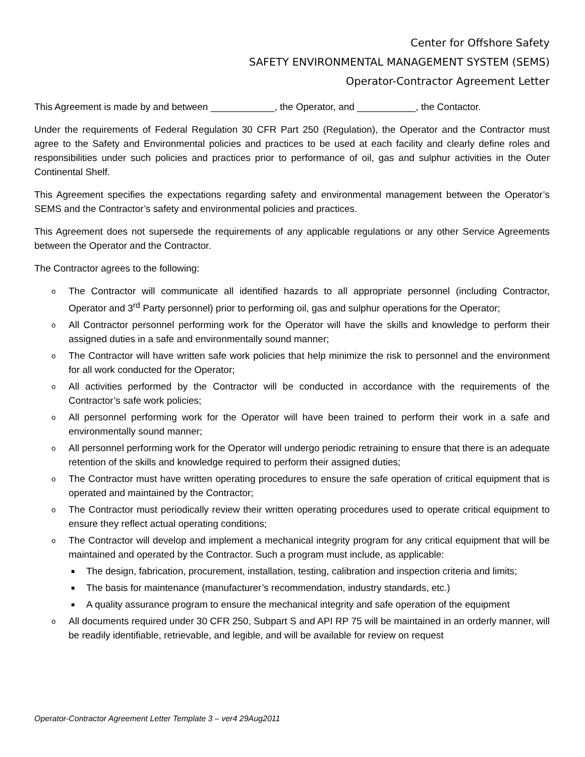Center for Offshore Safety
SAFETY ENVIRONMENTAL MANAGEMENT SYSTEM (SEMS)
Operator-Contractor Agreement Letter
This Agreement is made by and between ____________, the Operator, and ___________, the Contactor.
Under the requirements of Federal Regulation 30 CFR Part 250 (Regulation), the Operator and the Contractor must agree to the Safety and Environmental policies and practices to be used at each facility and clearly define roles and responsibilities under such policies and practices prior to performance of oil, gas and sulphur activities in the Outer Continental Shelf.
This Agreement specifies the expectations regarding safety and environmental management between the Operator’s SEMS and the Contractor’s safety and environmental policies and practices.
This Agreement does not supersede the requirements of any applicable regulations or any other Service Agreements between the Operator and the Contractor.
The Contractor agrees to the following:
o The Contractor will communicate all identified hazards to all appropriate personnel (including Contractor, Operator and 3<sup>rd</sup> Party personnel) prior to performing oil, gas and sulphur operations for the Operator;
o All Contractor personnel performing work for the Operator will have the skills and knowledge to perform their assigned duties in a safe and environmentally sound manner;
o The Contractor will have written safe work policies that help minimize the risk to personnel and the environment for all work conducted for the Operator;
o All activities performed by the Contractor will be conducted in accordance with the requirements of the Contractor’s safe work policies;
o All personnel performing work for the Operator will have been trained to perform their work in a safe and environmentally sound manner;
o All personnel performing work for the Operator will undergo periodic retraining to ensure that there is an adequate retention of the skills and knowledge required to perform their assigned duties;
o The Contractor must have written operating procedures to ensure the safe operation of critical equipment that is operated and maintained by the Contractor;
o The Contractor must periodically review their written operating procedures used to operate critical equipment to ensure they reflect actual operating conditions;
o The Contractor will develop and implement a mechanical integrity program for any critical equipment that will be maintained and operated by the Contractor. Such a program must include, as applicable:
■ The design, fabrication, procurement, installation, testing, calibration and inspection criteria and limits;
■ The basis for maintenance (manufacturer’s recommendation, industry standards, etc.)
■ A quality assurance program to ensure the mechanical integrity and safe operation of the equipment
o All documents required under 30 CFR 250, Subpart S and API RP 75 will be maintained in an orderly manner, will be readily identifiable, retrievable, and legible, and will be available for review on request
Operator-Contractor Agreement Letter Template 3 – ver4 29Aug2011